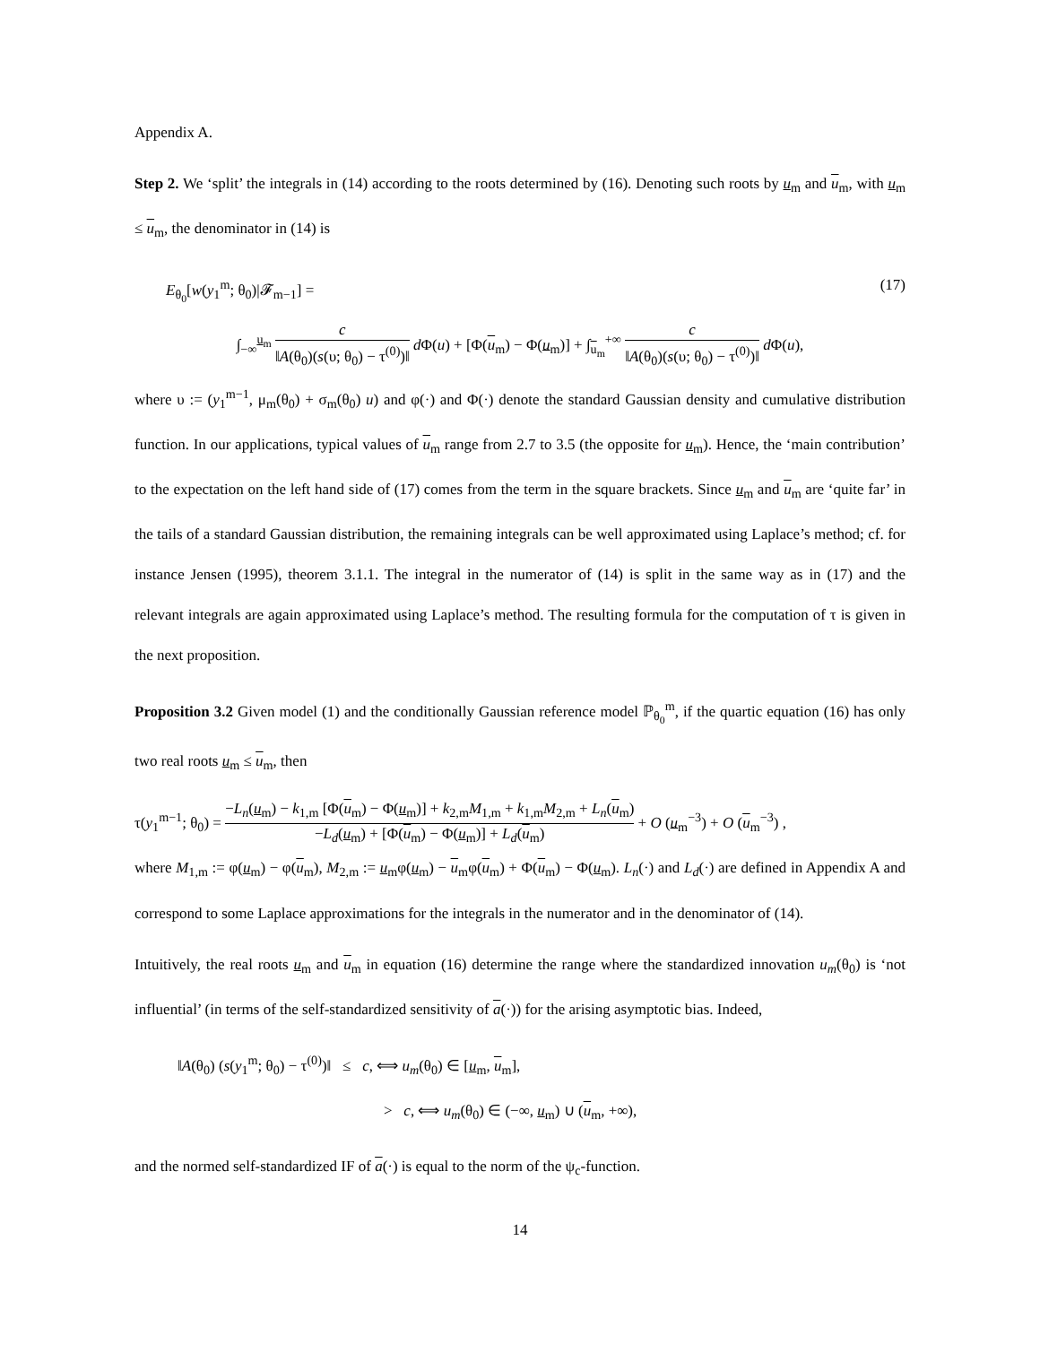Appendix A.
Step 2. We ‘split’ the integrals in (14) according to the roots determined by (16). Denoting such roots by u<sub>m</sub> and u<sub>m</sub>, with u<sub>m</sub> ≤ u<sub>m</sub>, the denominator in (14) is
E<sub>θ<sub>0</sub></sub>[w(y<sub>1</sub><sup>m</sup>; θ<sub>0</sub>)|𝓕<sub>m−1</sub>] = (17)
∫<sub>−∞</sub><sup>u<sub>m</sub></sup> c ‖A(θ<sub>0</sub>)(s(υ; θ<sub>0</sub>) − τ<sup>(0)</sup>)‖ d Φ(u) + [Φ(u<sub>m</sub>) − Φ(u<sub>m</sub>)] + ∫<sub>u<sub>m</sub></sub><sup>+∞</sup> c ‖A(θ<sub>0</sub>)(s(υ; θ<sub>0</sub>) − τ<sup>(0)</sup>)‖ d Φ(u),
where υ := (y<sub>1</sub><sup>m−1</sup>, μ<sub>m</sub>(θ<sub>0</sub>) + σ<sub>m</sub>(θ<sub>0</sub>) u) and φ(·) and Φ(·) denote the standard Gaussian density and cumulative distribution function. In our applications, typical values of u<sub>m</sub> range from 2.7 to 3.5 (the opposite for u<sub>m</sub>). Hence, the ‘main contribution’ to the expectation on the left hand side of (17) comes from the term in the square brackets. Since u<sub>m</sub> and u<sub>m</sub> are ‘quite far’ in the tails of a standard Gaussian distribution, the remaining integrals can be well approximated using Laplace’s method; cf. for instance Jensen (1995), theorem 3.1.1. The integral in the numerator of (14) is split in the same way as in (17) and the relevant integrals are again approximated using Laplace’s method. The resulting formula for the computation of τ is given in the next proposition.
Proposition 3.2 Given model (1) and the conditionally Gaussian reference model ℙ<sub>θ<sub>0</sub></sub><sup>m</sup>, if the quartic equation (16) has only two real roots u<sub>m</sub> ≤ u<sub>m</sub>, then
τ(y<sub>1</sub><sup>m−1</sup>; θ<sub>0</sub>) = −L<sub>n</sub>(u<sub>m</sub>) − k<sub>1,m</sub> [Φ(u<sub>m</sub>) − Φ(u<sub>m</sub>)] + k<sub>2,m</sub>M<sub>1,m</sub> + k<sub>1,m</sub>M<sub>2,m</sub> + L<sub>n</sub>(u<sub>m</sub>) −L<sub>d</sub>(u<sub>m</sub>) + [Φ(u<sub>m</sub>) − Φ(u<sub>m</sub>)] + L<sub>d</sub>(u<sub>m</sub>) + O (u<sub>m</sub><sup>−3</sup>) + O (u<sub>m</sub><sup>−3</sup>) ,
where M<sub>1,m</sub> := φ(u<sub>m</sub>) − φ(u<sub>m</sub>), M<sub>2,m</sub> := u<sub>m</sub>φ(u<sub>m</sub>) − u<sub>m</sub>φ(u<sub>m</sub>) + Φ(u<sub>m</sub>) − Φ(u<sub>m</sub>). L<sub>n</sub>(·) and L<sub>d</sub>(·) are defined in Appendix A and correspond to some Laplace approximations for the integrals in the numerator and in the denominator of (14).
Intuitively, the real roots u<sub>m</sub> and u<sub>m</sub> in equation (16) determine the range where the standardized innovation u<sub>m</sub>(θ<sub>0</sub>) is ‘not influential’ (in terms of the self-standardized sensitivity of a(·)) for the arising asymptotic bias. Indeed,
‖A(θ<sub>0</sub>) (s(y<sub>1</sub><sup>m</sup>; θ<sub>0</sub>) − τ<sup>(0)</sup>)‖ ≤ c, ⟺ u<sub>m</sub>(θ<sub>0</sub>) ∈ [u<sub>m</sub>, u<sub>m</sub>],
> c, ⟺ u<sub>m</sub>(θ<sub>0</sub>) ∈ (−∞, u<sub>m</sub>) ∪ (u<sub>m</sub>, +∞),
and the normed self-standardized IF of a(·) is equal to the norm of the ψ<sub>c</sub>-function.
14